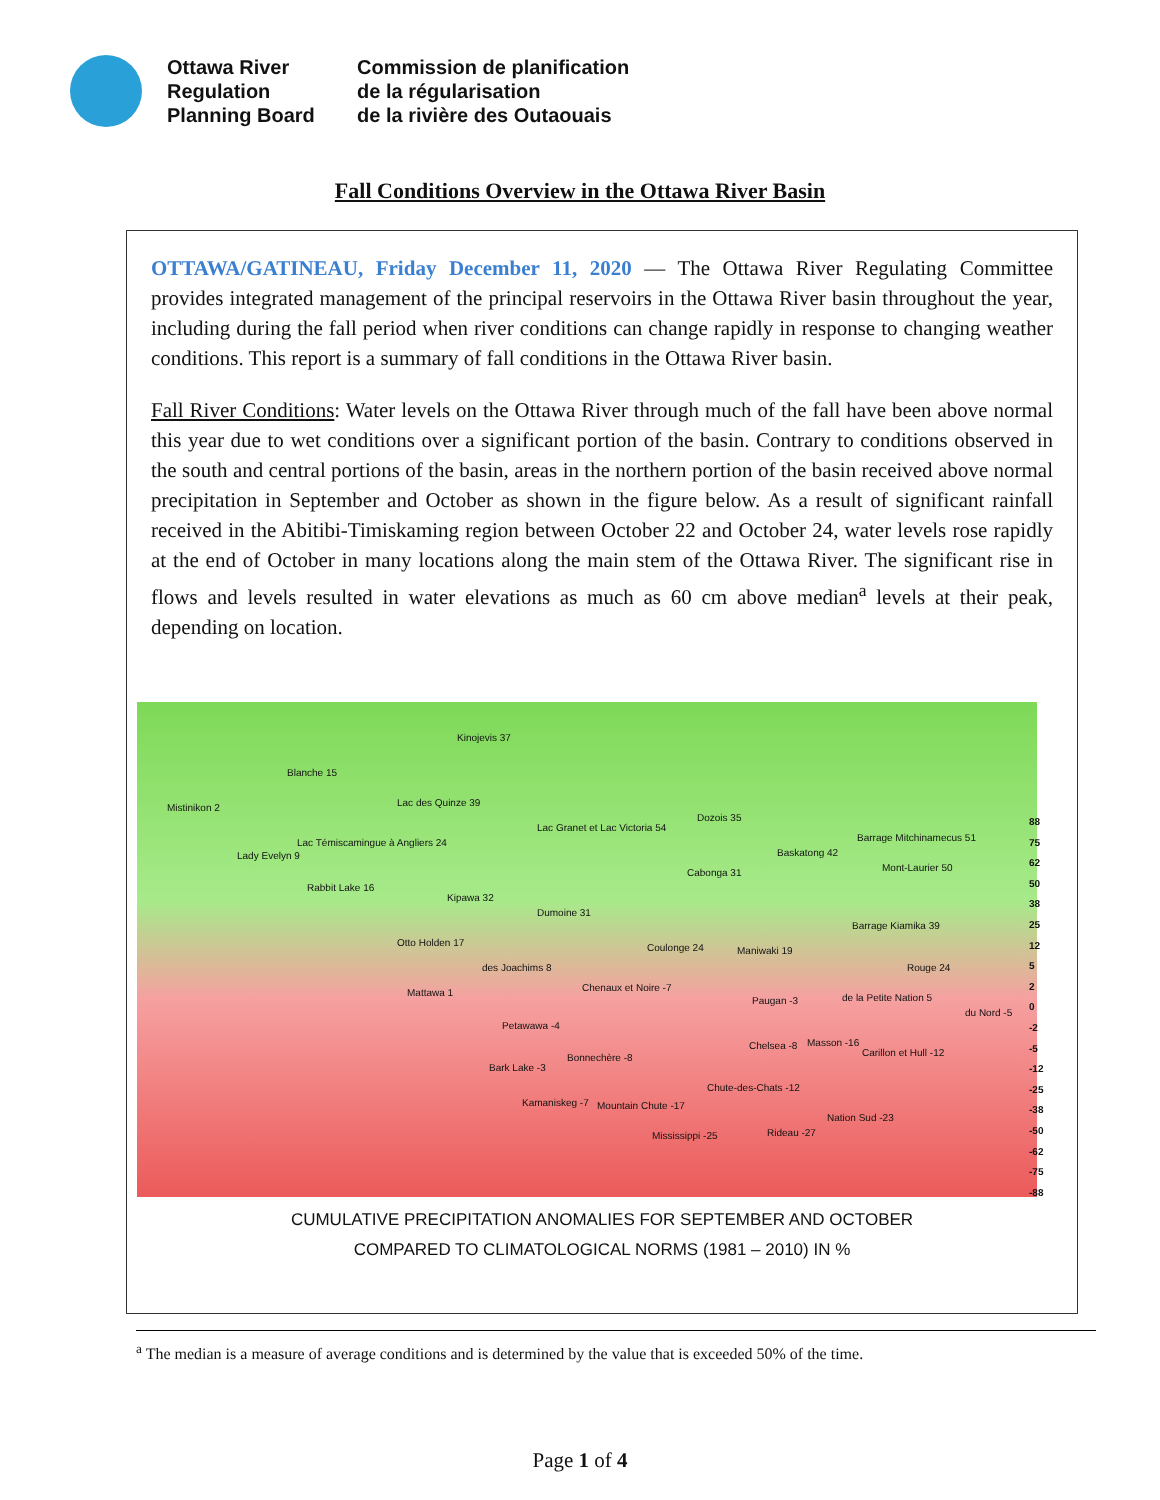Ottawa River
Regulation
Planning Board
Commission de planification
de la régularisation
de la rivière des Outaouais
Fall Conditions Overview in the Ottawa River Basin
OTTAWA/GATINEAU, Friday December 11, 2020 — The Ottawa River Regulating Committee provides integrated management of the principal reservoirs in the Ottawa River basin throughout the year, including during the fall period when river conditions can change rapidly in response to changing weather conditions. This report is a summary of fall conditions in the Ottawa River basin.
Fall River Conditions: Water levels on the Ottawa River through much of the fall have been above normal this year due to wet conditions over a significant portion of the basin. Contrary to conditions observed in the south and central portions of the basin, areas in the northern portion of the basin received above normal precipitation in September and October as shown in the figure below. As a result of significant rainfall received in the Abitibi-Timiskaming region between October 22 and October 24, water levels rose rapidly at the end of October in many locations along the main stem of the Ottawa River. The significant rise in flows and levels resulted in water elevations as much as 60 cm above median<sup>a</sup> levels at their peak, depending on location.
Kinojevis 37
Blanche 15
Mistinikon 2 Lac des Quinze 39
Lac Granet et Lac Victoria 54
Dozois 35
Barrage Mitchinamecus 51 Lac Témiscamingue à Angliers 24
Lady Evelyn 9 Baskatong 42
Cabonga 31 Mont-Laurier 50
Rabbit Lake 16
Kipawa 32
Dumoine 31
Barrage Kiamika 39
Otto Holden 17 Coulonge 24 Maniwaki 19
Rouge 24 des Joachims 8
Mattawa 1 Chenaux et Noire -7
Paugan -3 de la Petite Nation 5
du Nord -5
Petawawa -4
Chelsea -8 Masson -16
Carillon et Hull -12 Bonnechère -8
Bark Lake -3
Chute-des-Chats -12
Kamaniskeg -7 Mountain Chute -17
Nation Sud -23
Mississippi -25 Rideau -27
88
75
62
50
38
25
12
5
2
0
-2
-5
-12
-25
-38
-50
-62
-75
-88
CUMULATIVE PRECIPITATION ANOMALIES FOR SEPTEMBER AND OCTOBER
COMPARED TO CLIMATOLOGICAL NORMS (1981 – 2010) IN %
<sup>a</sup> The median is a measure of average conditions and is determined by the value that is exceeded 50% of the time.
Page 1 of 4